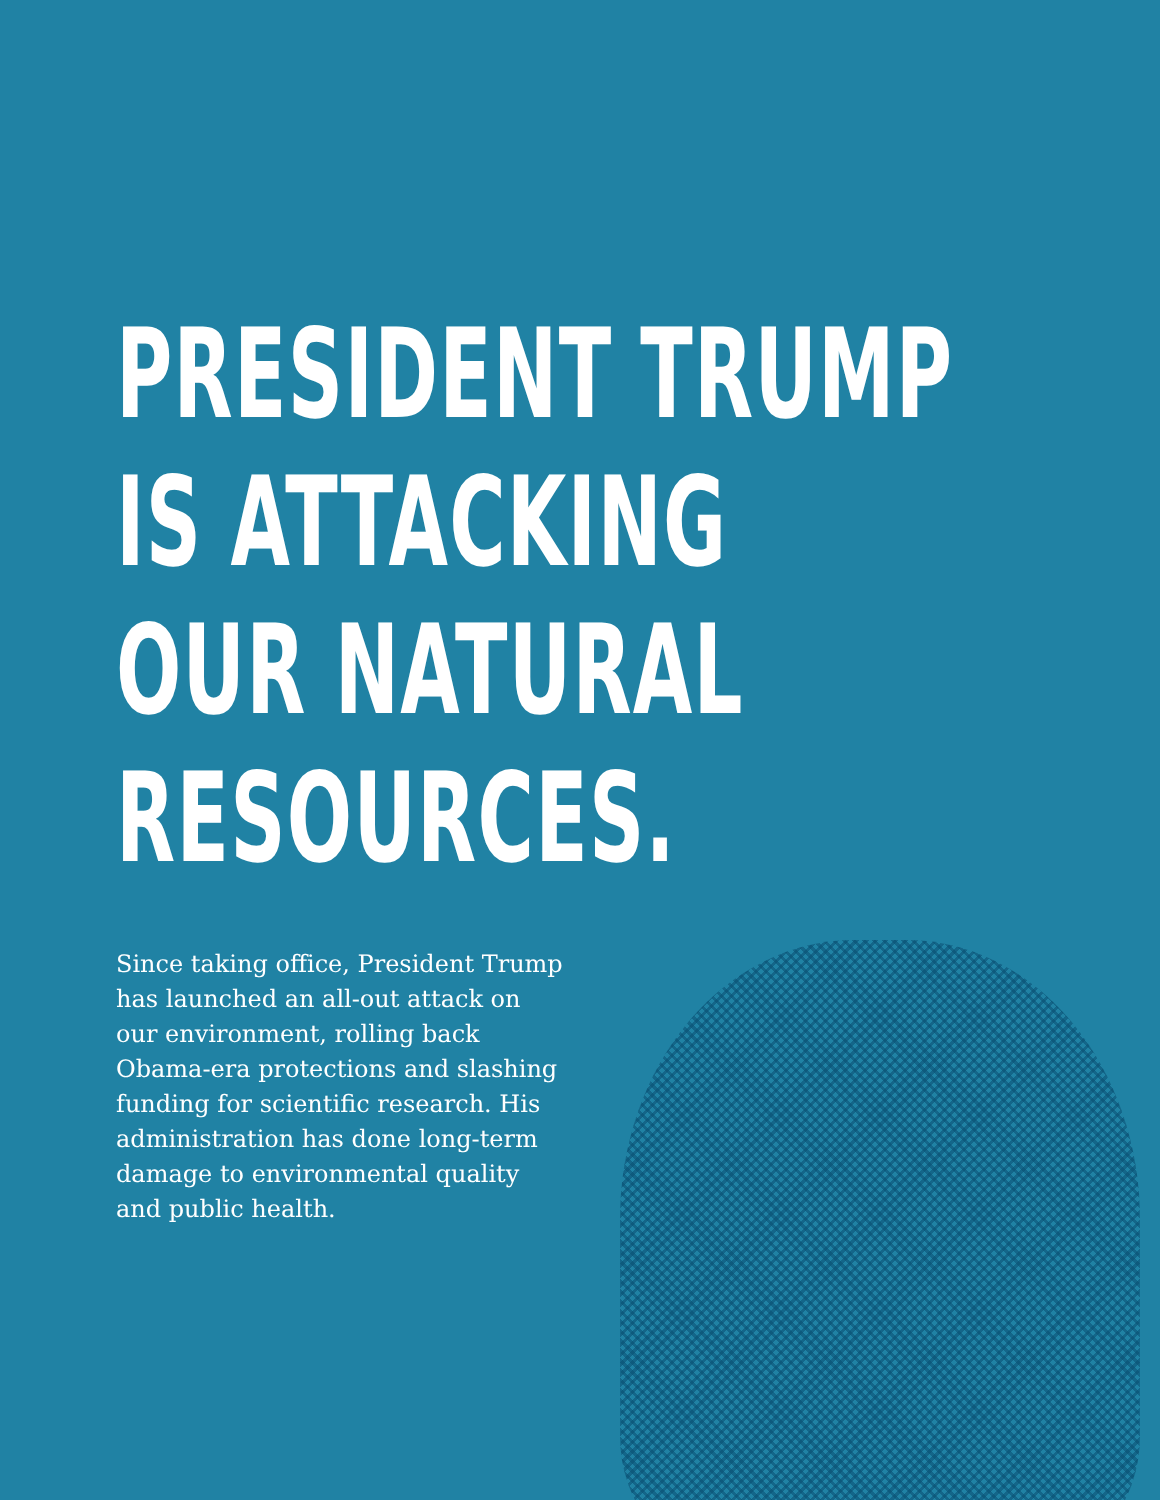PRESIDENT TRUMP
IS ATTACKING
OUR NATURAL
RESOURCES.
Since taking office, President Trump has launched an all-out attack on our environment, rolling back Obama-era protections and slashing funding for scientific research. His administration has done long-term damage to environmental quality
and public health.